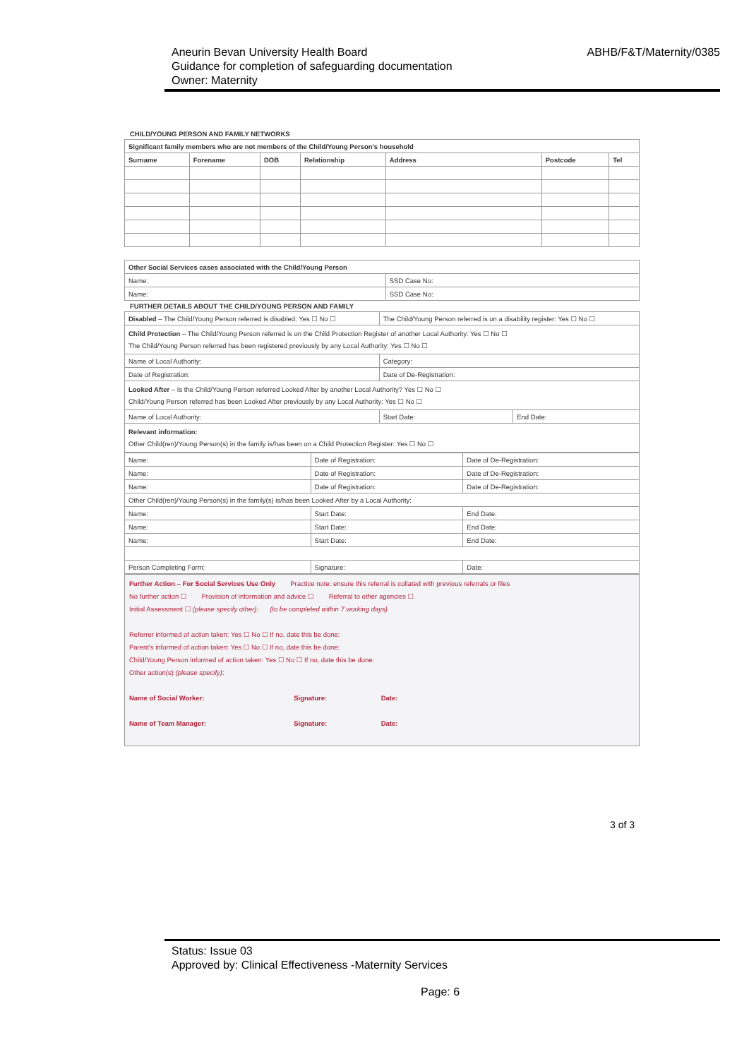Aneurin Bevan University Health Board
Guidance for completion of safeguarding documentation
Owner: Maternity
ABHB/F&T/Maternity/0385
CHILD/YOUNG PERSON AND FAMILY NETWORKS
| Significant family members who are not members of the Child/Young Person's household | | | | | | |
| Surname | Forename | DOB | Relationship | Address | Postcode | Tel |
| Other Social Services cases associated with the Child/Young Person | | | | | | |
| Name: | | | | SSD Case No: | | |
| Name: | | | | SSD Case No: | | |
FURTHER DETAILS ABOUT THE CHILD/YOUNG PERSON AND FAMILY
| Disabled – The Child/Young Person referred is disabled: Yes ☐ No ☐ | The Child/Young Person referred is on a disability register: Yes ☐ No ☐ | |
| Child Protection – The Child/Young Person referred is on the Child Protection Register of another Local Authority: Yes ☐ No ☐ The Child/Young Person referred has been registered previously by any Local Authority: Yes ☐ No ☐ | | |
| Name of Local Authority: | Category: | |
| Date of Registration: | Date of De-Registration: | |
| Looked After – Is the Child/Young Person referred Looked After by another Local Authority? Yes ☐ No ☐ Child/Young Person referred has been Looked After previously by any Local Authority: Yes ☐ No ☐ | | |
| Name of Local Authority: | Start Date: | End Date: |
| Relevant information: Other Child(ren)/Young Person(s) in the family is/has been on a Child Protection Register: Yes ☐ No ☐ | | |
| Name: | Date of Registration: | Date of De-Registration: |
| Name: | Date of Registration: | Date of De-Registration: |
| Name: | Date of Registration: | Date of De-Registration: |
| Other Child(ren)/Young Person(s) in the family(s) is/has been Looked After by a Local Authority: | | |
| Name: | Start Date: | End Date: |
| Name: | Start Date: | End Date: |
| Name: | Start Date: | End Date: |
| Person Completing Form: | Signature: | Date: |
Further Action – For Social Services Use Only Practice note: ensure this referral is collated with previous referrals or files
No further action ☐ Provision of information and advice ☐ Referral to other agencies ☐
Initial Assessment ☐ (please specify other): (to be completed within 7 working days)
Referrer informed of action taken: Yes ☐ No ☐ If no, date this be done:
Parent's informed of action taken: Yes ☐ No ☐ If no, date this be done:
Child/Young Person informed of action taken: Yes ☐ No ☐ If no, date this be done:
Other action(s) (please specify):
Name of Social Worker: Signature: Date:
Name of Team Manager: Signature: Date:
3 of 3
Status: Issue 03
Approved by: Clinical Effectiveness -Maternity Services
Page: 6